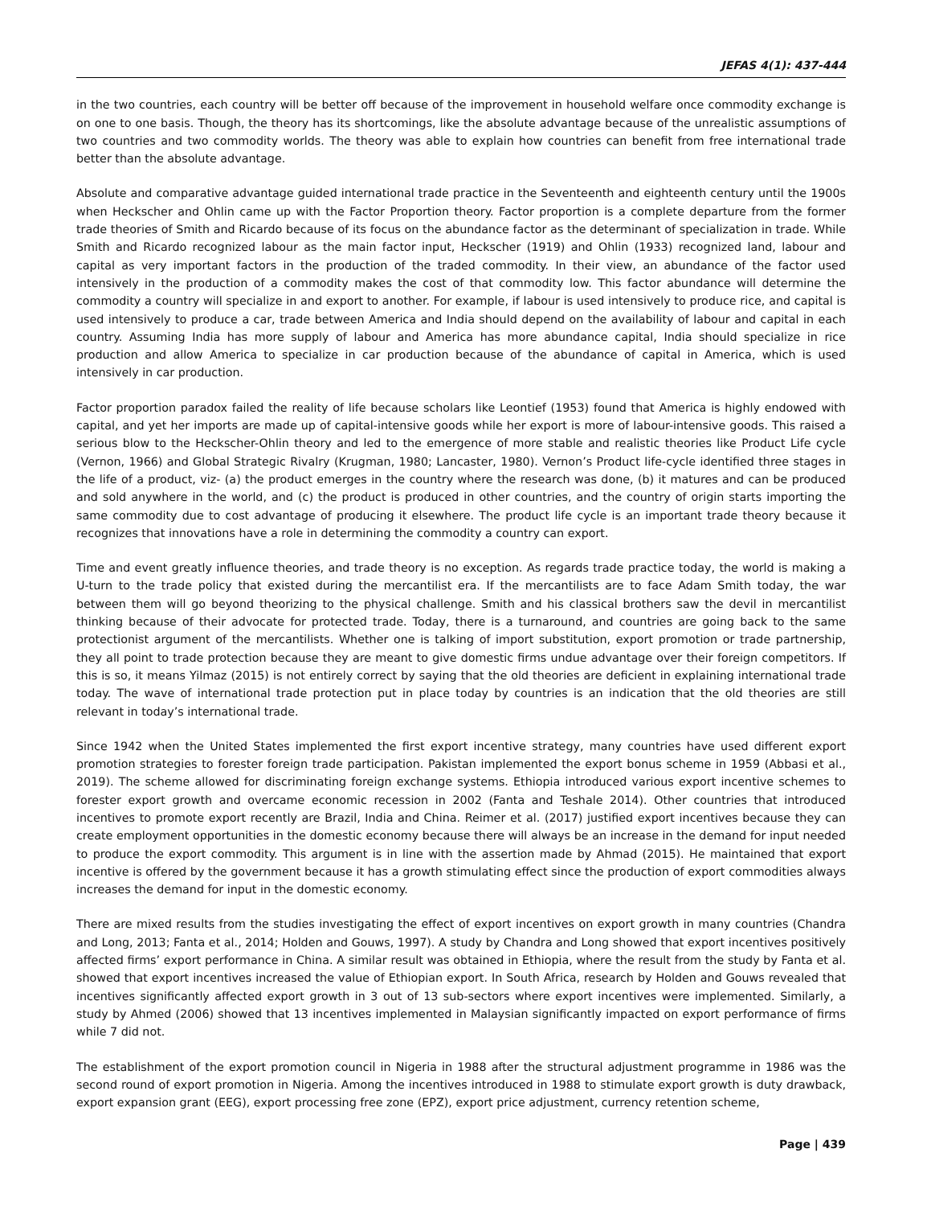JEFAS 4(1): 437-444
in the two countries, each country will be better off because of the improvement in household welfare once commodity exchange is on one to one basis. Though, the theory has its shortcomings, like the absolute advantage because of the unrealistic assumptions of two countries and two commodity worlds. The theory was able to explain how countries can benefit from free international trade better than the absolute advantage.
Absolute and comparative advantage guided international trade practice in the Seventeenth and eighteenth century until the 1900s when Heckscher and Ohlin came up with the Factor Proportion theory. Factor proportion is a complete departure from the former trade theories of Smith and Ricardo because of its focus on the abundance factor as the determinant of specialization in trade. While Smith and Ricardo recognized labour as the main factor input, Heckscher (1919) and Ohlin (1933) recognized land, labour and capital as very important factors in the production of the traded commodity. In their view, an abundance of the factor used intensively in the production of a commodity makes the cost of that commodity low. This factor abundance will determine the commodity a country will specialize in and export to another. For example, if labour is used intensively to produce rice, and capital is used intensively to produce a car, trade between America and India should depend on the availability of labour and capital in each country. Assuming India has more supply of labour and America has more abundance capital, India should specialize in rice production and allow America to specialize in car production because of the abundance of capital in America, which is used intensively in car production.
Factor proportion paradox failed the reality of life because scholars like Leontief (1953) found that America is highly endowed with capital, and yet her imports are made up of capital-intensive goods while her export is more of labour-intensive goods. This raised a serious blow to the Heckscher-Ohlin theory and led to the emergence of more stable and realistic theories like Product Life cycle (Vernon, 1966) and Global Strategic Rivalry (Krugman, 1980; Lancaster, 1980). Vernon’s Product life-cycle identified three stages in the life of a product, viz- (a) the product emerges in the country where the research was done, (b) it matures and can be produced and sold anywhere in the world, and (c) the product is produced in other countries, and the country of origin starts importing the same commodity due to cost advantage of producing it elsewhere. The product life cycle is an important trade theory because it recognizes that innovations have a role in determining the commodity a country can export.
Time and event greatly influence theories, and trade theory is no exception. As regards trade practice today, the world is making a U-turn to the trade policy that existed during the mercantilist era. If the mercantilists are to face Adam Smith today, the war between them will go beyond theorizing to the physical challenge. Smith and his classical brothers saw the devil in mercantilist thinking because of their advocate for protected trade. Today, there is a turnaround, and countries are going back to the same protectionist argument of the mercantilists. Whether one is talking of import substitution, export promotion or trade partnership, they all point to trade protection because they are meant to give domestic firms undue advantage over their foreign competitors. If this is so, it means Yilmaz (2015) is not entirely correct by saying that the old theories are deficient in explaining international trade today. The wave of international trade protection put in place today by countries is an indication that the old theories are still relevant in today’s international trade.
Since 1942 when the United States implemented the first export incentive strategy, many countries have used different export promotion strategies to forester foreign trade participation. Pakistan implemented the export bonus scheme in 1959 (Abbasi et al., 2019). The scheme allowed for discriminating foreign exchange systems. Ethiopia introduced various export incentive schemes to forester export growth and overcame economic recession in 2002 (Fanta and Teshale 2014). Other countries that introduced incentives to promote export recently are Brazil, India and China. Reimer et al. (2017) justified export incentives because they can create employment opportunities in the domestic economy because there will always be an increase in the demand for input needed to produce the export commodity. This argument is in line with the assertion made by Ahmad (2015). He maintained that export incentive is offered by the government because it has a growth stimulating effect since the production of export commodities always increases the demand for input in the domestic economy.
There are mixed results from the studies investigating the effect of export incentives on export growth in many countries (Chandra and Long, 2013; Fanta et al., 2014; Holden and Gouws, 1997). A study by Chandra and Long showed that export incentives positively affected firms’ export performance in China. A similar result was obtained in Ethiopia, where the result from the study by Fanta et al. showed that export incentives increased the value of Ethiopian export. In South Africa, research by Holden and Gouws revealed that incentives significantly affected export growth in 3 out of 13 sub-sectors where export incentives were implemented. Similarly, a study by Ahmed (2006) showed that 13 incentives implemented in Malaysian significantly impacted on export performance of firms while 7 did not.
The establishment of the export promotion council in Nigeria in 1988 after the structural adjustment programme in 1986 was the second round of export promotion in Nigeria. Among the incentives introduced in 1988 to stimulate export growth is duty drawback, export expansion grant (EEG), export processing free zone (EPZ), export price adjustment, currency retention scheme,
Page | 439